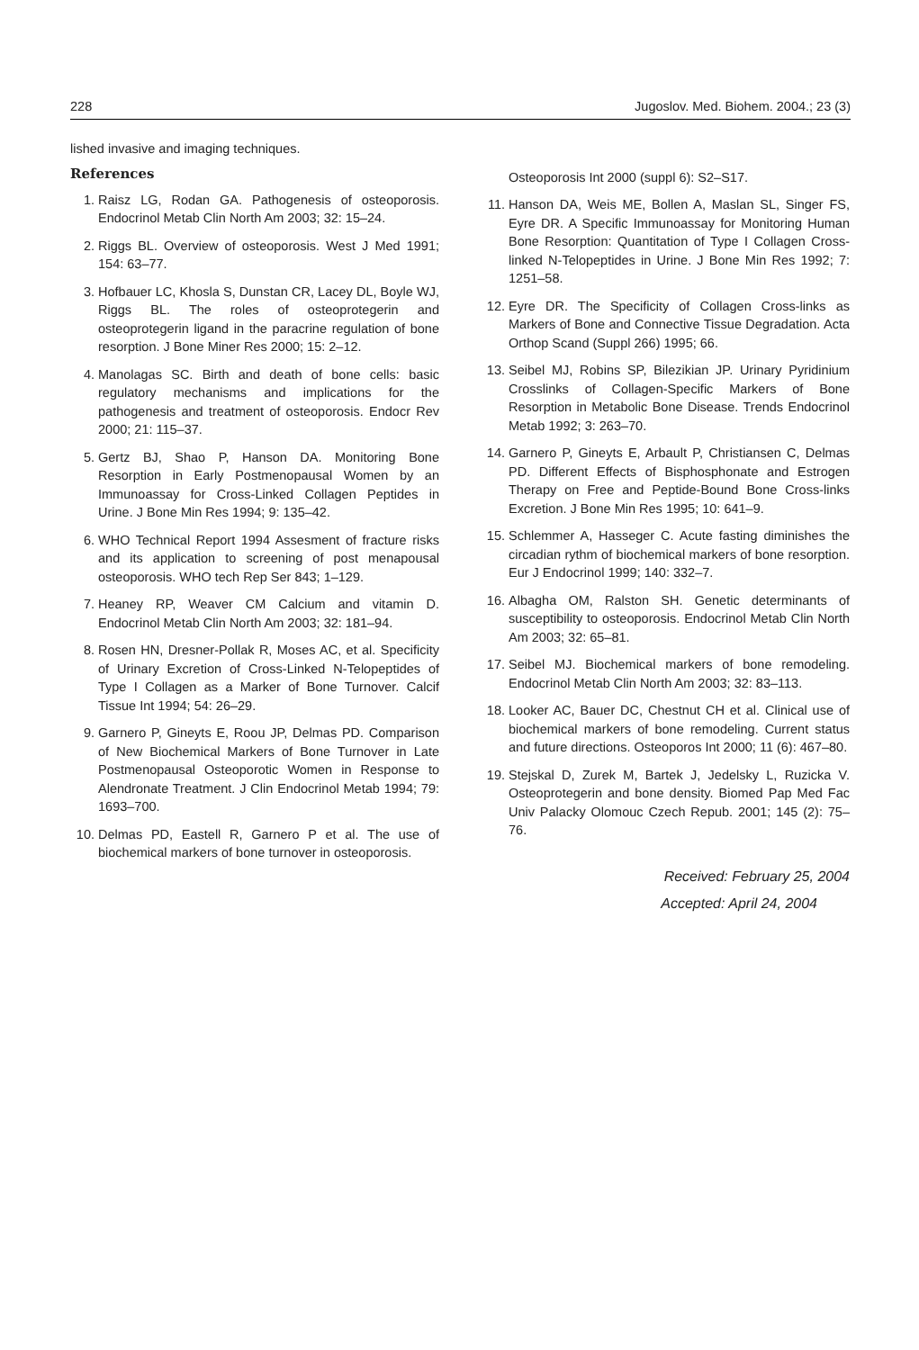228 Jugoslov. Med. Biohem. 2004.; 23 (3)
lished invasive and imaging techniques.
References
1. Raisz LG, Rodan GA. Pathogenesis of osteoporosis. Endocrinol Metab Clin North Am 2003; 32: 15–24.
2. Riggs BL. Overview of osteoporosis. West J Med 1991; 154: 63–77.
3. Hofbauer LC, Khosla S, Dunstan CR, Lacey DL, Boyle WJ, Riggs BL. The roles of osteoprotegerin and osteoprotegerin ligand in the paracrine regulation of bone resorption. J Bone Miner Res 2000; 15: 2–12.
4. Manolagas SC. Birth and death of bone cells: basic regulatory mechanisms and implications for the pathogenesis and treatment of osteoporosis. Endocr Rev 2000; 21: 115–37.
5. Gertz BJ, Shao P, Hanson DA. Monitoring Bone Resorption in Early Postmenopausal Women by an Immunoassay for Cross-Linked Collagen Peptides in Urine. J Bone Min Res 1994; 9: 135–42.
6. WHO Technical Report 1994 Assesment of fracture risks and its application to screening of post menapousal osteoporosis. WHO tech Rep Ser 843; 1–129.
7. Heaney RP, Weaver CM Calcium and vitamin D. Endocrinol Metab Clin North Am 2003; 32: 181–94.
8. Rosen HN, Dresner-Pollak R, Moses AC, et al. Specificity of Urinary Excretion of Cross-Linked N-Telopeptides of Type I Collagen as a Marker of Bone Turnover. Calcif Tissue Int 1994; 54: 26–29.
9. Garnero P, Gineyts E, Roou JP, Delmas PD. Comparison of New Biochemical Markers of Bone Turnover in Late Postmenopausal Osteoporotic Women in Response to Alendronate Treatment. J Clin Endocrinol Metab 1994; 79: 1693–700.
10. Delmas PD, Eastell R, Garnero P et al. The use of biochemical markers of bone turnover in osteoporosis.
Osteoporosis Int 2000 (suppl 6): S2–S17.
11. Hanson DA, Weis ME, Bollen A, Maslan SL, Singer FS, Eyre DR. A Specific Immunoassay for Monitoring Human Bone Resorption: Quantitation of Type I Collagen Cross-linked N-Telopeptides in Urine. J Bone Min Res 1992; 7: 1251–58.
12. Eyre DR. The Specificity of Collagen Cross-links as Markers of Bone and Connective Tissue Degradation. Acta Orthop Scand (Suppl 266) 1995; 66.
13. Seibel MJ, Robins SP, Bilezikian JP. Urinary Pyridinium Crosslinks of Collagen-Specific Markers of Bone Resorption in Metabolic Bone Disease. Trends Endocrinol Metab 1992; 3: 263–70.
14. Garnero P, Gineyts E, Arbault P, Christiansen C, Delmas PD. Different Effects of Bisphosphonate and Estrogen Therapy on Free and Peptide-Bound Bone Cross-links Excretion. J Bone Min Res 1995; 10: 641–9.
15. Schlemmer A, Hasseger C. Acute fasting diminishes the circadian rythm of biochemical markers of bone resorption. Eur J Endocrinol 1999; 140: 332–7.
16. Albagha OM, Ralston SH. Genetic determinants of susceptibility to osteoporosis. Endocrinol Metab Clin North Am 2003; 32: 65–81.
17. Seibel MJ. Biochemical markers of bone remodeling. Endocrinol Metab Clin North Am 2003; 32: 83–113.
18. Looker AC, Bauer DC, Chestnut CH et al. Clinical use of biochemical markers of bone remodeling. Current status and future directions. Osteoporos Int 2000; 11 (6): 467–80.
19. Stejskal D, Zurek M, Bartek J, Jedelsky L, Ruzicka V. Osteoprotegerin and bone density. Biomed Pap Med Fac Univ Palacky Olomouc Czech Repub. 2001; 145 (2): 75–76.
Received: February 25, 2004
Accepted: April 24, 2004